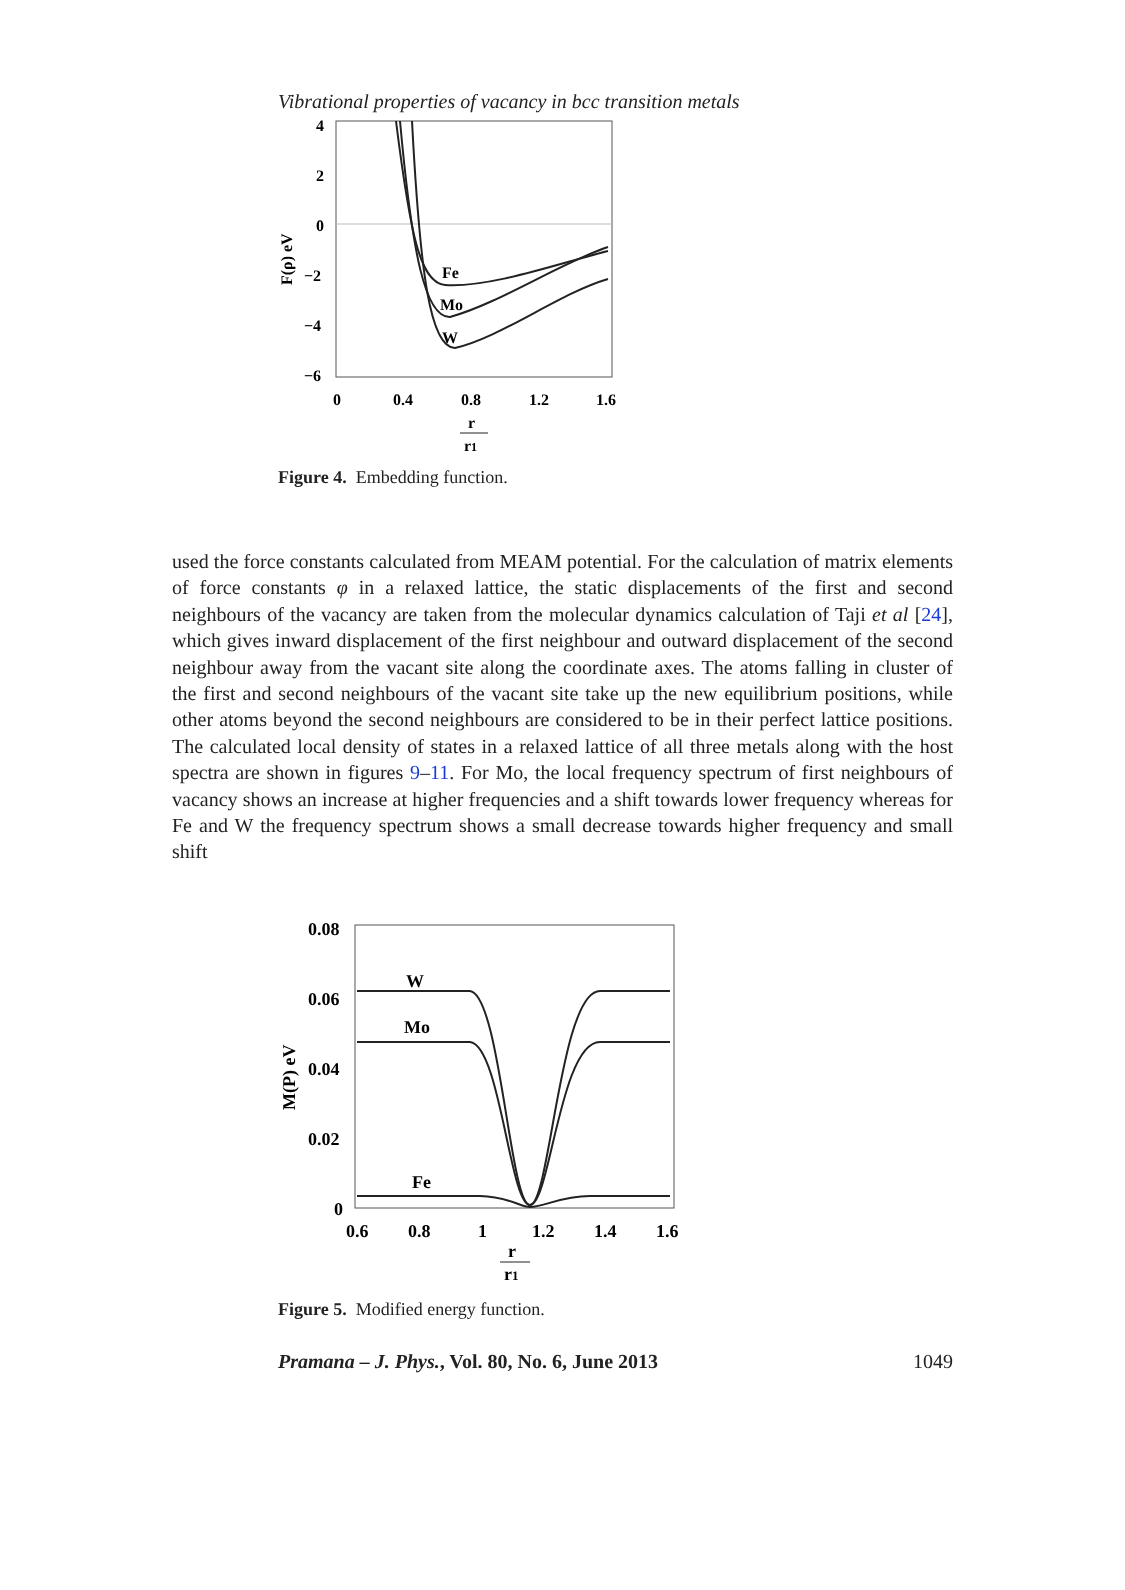Vibrational properties of vacancy in bcc transition metals
4
2
0
−2
−4
−6
0
0.4
0.8
1.2
1.6
r
r1
F(ρ) eV
Fe
Mo
W
Figure 4. Embedding function.
used the force constants calculated from MEAM potential. For the calculation of matrix elements of force constants φ in a relaxed lattice, the static displacements of the first and second neighbours of the vacancy are taken from the molecular dynamics calculation of Taji et al [24], which gives inward displacement of the first neighbour and outward displacement of the second neighbour away from the vacant site along the coordinate axes. The atoms falling in cluster of the first and second neighbours of the vacant site take up the new equilibrium positions, while other atoms beyond the second neighbours are considered to be in their perfect lattice positions. The calculated local density of states in a relaxed lattice of all three metals along with the host spectra are shown in figures 9–11. For Mo, the local frequency spectrum of first neighbours of vacancy shows an increase at higher frequencies and a shift towards lower frequency whereas for Fe and W the frequency spectrum shows a small decrease towards higher frequency and small shift
0.08
0.06
0.04
0.02
0
0.6
0.8
1
1.2
1.4
1.6
r
r1
M(P) eV
W
Mo
Fe
Figure 5. Modified energy function.
Pramana – J. Phys., Vol. 80, No. 6, June 2013 1049